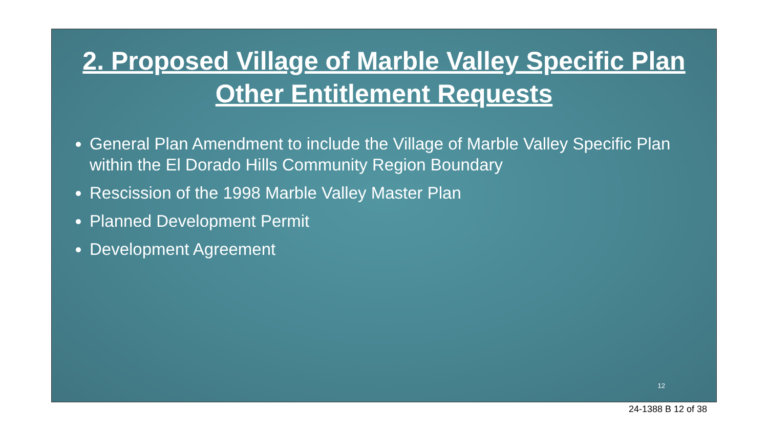2. Proposed Village of Marble Valley Specific Plan
Other Entitlement Requests
General Plan Amendment to include the Village of Marble Valley Specific Plan within the El Dorado Hills Community Region Boundary
Rescission of the 1998 Marble Valley Master Plan
Planned Development Permit
Development Agreement
12
24-1388 B 12 of 38